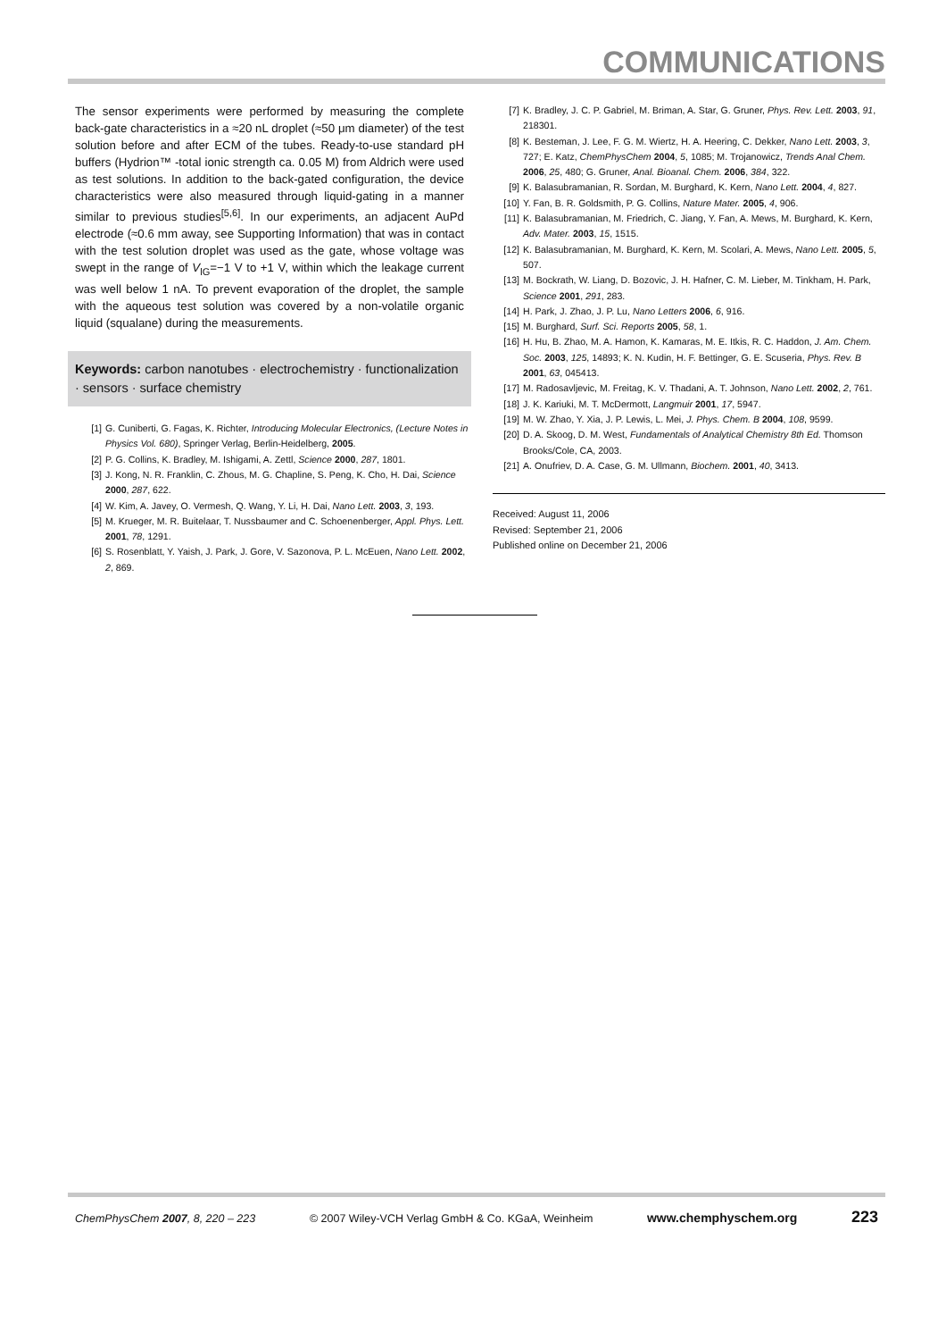COMMUNICATIONS
The sensor experiments were performed by measuring the complete back-gate characteristics in a ≈20 nL droplet (≈50 μm diameter) of the test solution before and after ECM of the tubes. Ready-to-use standard pH buffers (Hydrion™ -total ionic strength ca. 0.05 M) from Aldrich were used as test solutions. In addition to the back-gated configuration, the device characteristics were also measured through liquid-gating in a manner similar to previous studies<sup>[5,6]</sup>. In our experiments, an adjacent AuPd electrode (≈0.6 mm away, see Supporting Information) that was in contact with the test solution droplet was used as the gate, whose voltage was swept in the range of V<sub>lG</sub>=−1 V to +1 V, within which the leakage current was well below 1 nA. To prevent evaporation of the droplet, the sample with the aqueous test solution was covered by a non-volatile organic liquid (squalane) during the measurements.
Keywords: carbon nanotubes · electrochemistry · functionalization · sensors · surface chemistry
[1] G. Cuniberti, G. Fagas, K. Richter, Introducing Molecular Electronics, (Lecture Notes in Physics Vol. 680), Springer Verlag, Berlin-Heidelberg, 2005.
[2] P. G. Collins, K. Bradley, M. Ishigami, A. Zettl, Science 2000, 287, 1801.
[3] J. Kong, N. R. Franklin, C. Zhous, M. G. Chapline, S. Peng, K. Cho, H. Dai, Science 2000, 287, 622.
[4] W. Kim, A. Javey, O. Vermesh, Q. Wang, Y. Li, H. Dai, Nano Lett. 2003, 3, 193.
[5] M. Krueger, M. R. Buitelaar, T. Nussbaumer and C. Schoenenberger, Appl. Phys. Lett. 2001, 78, 1291.
[6] S. Rosenblatt, Y. Yaish, J. Park, J. Gore, V. Sazonova, P. L. McEuen, Nano Lett. 2002, 2, 869.
[7] K. Bradley, J. C. P. Gabriel, M. Briman, A. Star, G. Gruner, Phys. Rev. Lett. 2003, 91, 218301.
[8] K. Besteman, J. Lee, F. G. M. Wiertz, H. A. Heering, C. Dekker, Nano Lett. 2003, 3, 727; E. Katz, ChemPhysChem 2004, 5, 1085; M. Trojanowicz, Trends Anal Chem. 2006, 25, 480; G. Gruner, Anal. Bioanal. Chem. 2006, 384, 322.
[9] K. Balasubramanian, R. Sordan, M. Burghard, K. Kern, Nano Lett. 2004, 4, 827.
[10] Y. Fan, B. R. Goldsmith, P. G. Collins, Nature Mater. 2005, 4, 906.
[11] K. Balasubramanian, M. Friedrich, C. Jiang, Y. Fan, A. Mews, M. Burghard, K. Kern, Adv. Mater. 2003, 15, 1515.
[12] K. Balasubramanian, M. Burghard, K. Kern, M. Scolari, A. Mews, Nano Lett. 2005, 5, 507.
[13] M. Bockrath, W. Liang, D. Bozovic, J. H. Hafner, C. M. Lieber, M. Tinkham, H. Park, Science 2001, 291, 283.
[14] H. Park, J. Zhao, J. P. Lu, Nano Letters 2006, 6, 916.
[15] M. Burghard, Surf. Sci. Reports 2005, 58, 1.
[16] H. Hu, B. Zhao, M. A. Hamon, K. Kamaras, M. E. Itkis, R. C. Haddon, J. Am. Chem. Soc. 2003, 125, 14893; K. N. Kudin, H. F. Bettinger, G. E. Scuseria, Phys. Rev. B 2001, 63, 045413.
[17] M. Radosavljevic, M. Freitag, K. V. Thadani, A. T. Johnson, Nano Lett. 2002, 2, 761.
[18] J. K. Kariuki, M. T. McDermott, Langmuir 2001, 17, 5947.
[19] M. W. Zhao, Y. Xia, J. P. Lewis, L. Mei, J. Phys. Chem. B 2004, 108, 9599.
[20] D. A. Skoog, D. M. West, Fundamentals of Analytical Chemistry 8th Ed. Thomson Brooks/Cole, CA, 2003.
[21] A. Onufriev, D. A. Case, G. M. Ullmann, Biochem. 2001, 40, 3413.
Received: August 11, 2006
Revised: September 21, 2006
Published online on December 21, 2006
ChemPhysChem 2007, 8, 220 – 223 © 2007 Wiley-VCH Verlag GmbH & Co. KGaA, Weinheim www.chemphyschem.org 223